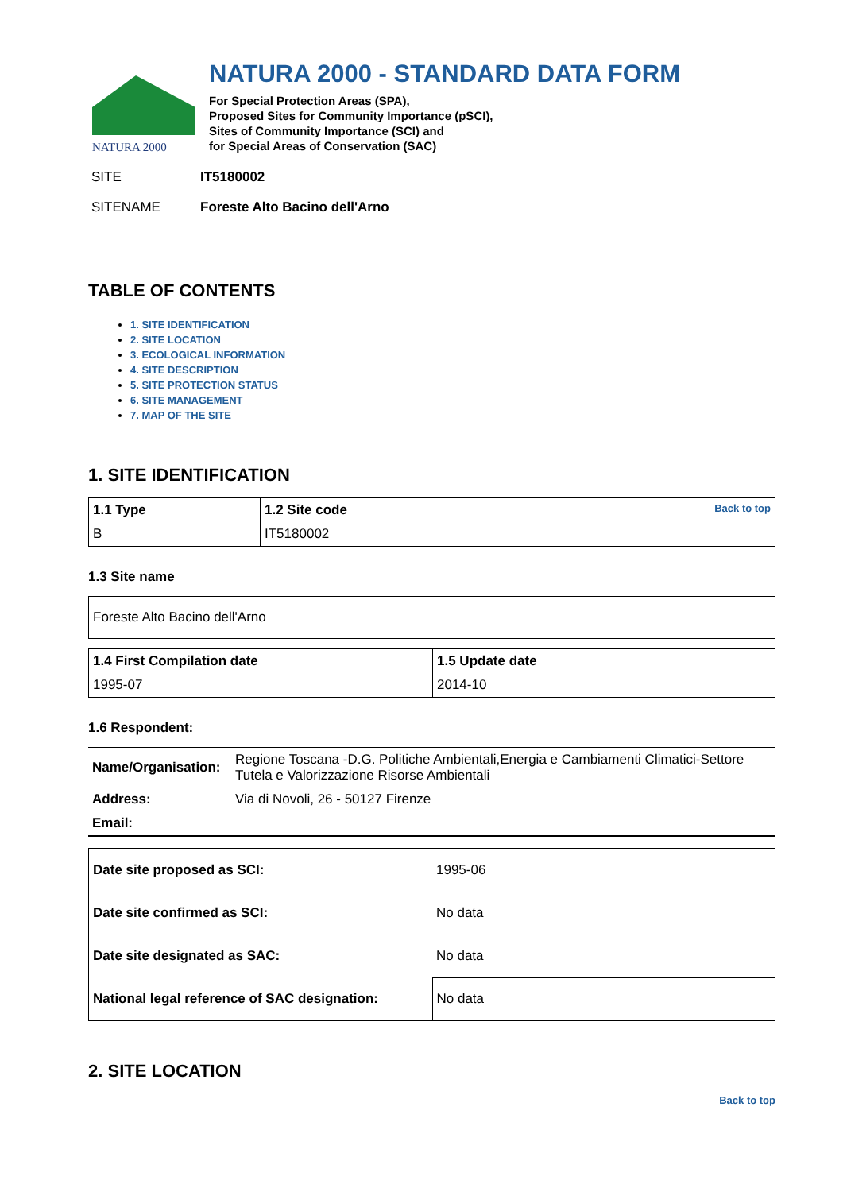NATURA 2000
NATURA 2000 - STANDARD DATA FORM
For Special Protection Areas (SPA),
Proposed Sites for Community Importance (pSCI),
Sites of Community Importance (SCI) and
for Special Areas of Conservation (SAC)
SITE IT5180002
SITENAME Foreste Alto Bacino dell'Arno
TABLE OF CONTENTS
1. SITE IDENTIFICATION
2. SITE LOCATION
3. ECOLOGICAL INFORMATION
4. SITE DESCRIPTION
5. SITE PROTECTION STATUS
6. SITE MANAGEMENT
7. MAP OF THE SITE
1. SITE IDENTIFICATION
| 1.1 Type | 1.2 Site code Back to top |
| --- | --- |
| B | IT5180002 |
1.3 Site name
| Foreste Alto Bacino dell'Arno |
| 1.4 First Compilation date | 1.5 Update date |
| --- | --- |
| 1995-07 | 2014-10 |
1.6 Respondent:
| Name/Organisation: | Regione Toscana -D.G. Politiche Ambientali,Energia e Cambiamenti Climatici-Settore Tutela e Valorizzazione Risorse Ambientali |
| Address: | Via di Novoli, 26 - 50127 Firenze |
| Email: | |
| Date site proposed as SCI: | 1995-06 |
| Date site confirmed as SCI: | No data |
| Date site designated as SAC: | No data |
| National legal reference of SAC designation: | No data |
2. SITE LOCATION
Back to top